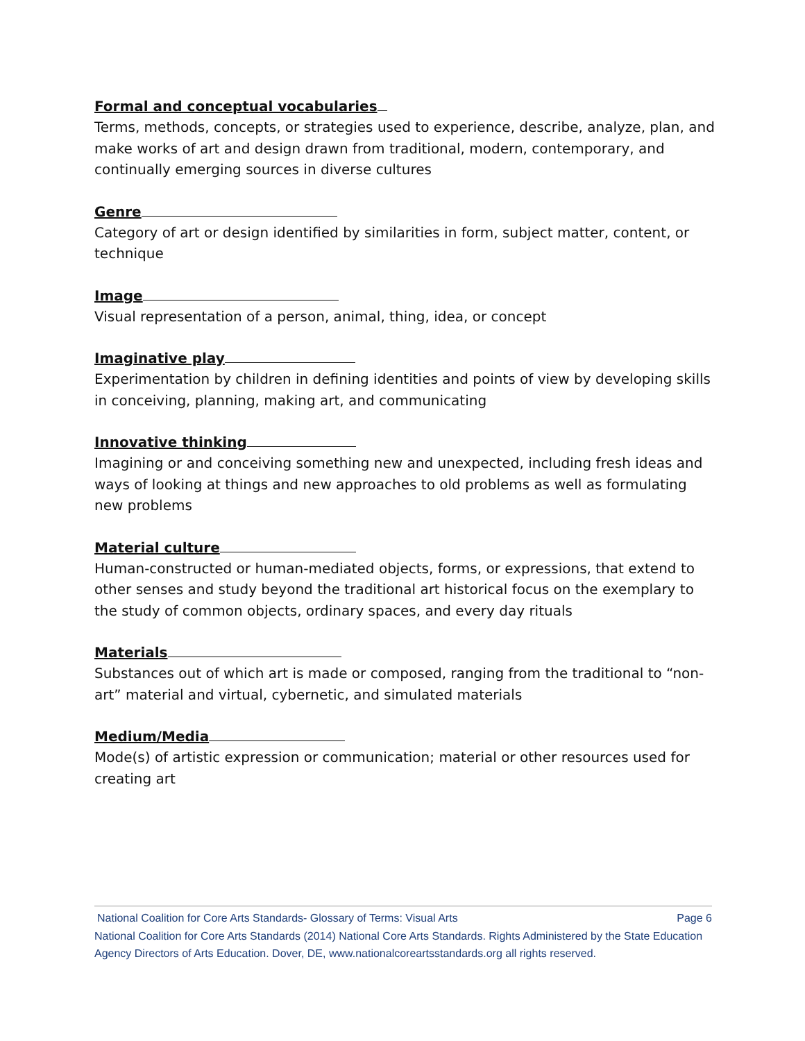Formal and conceptual vocabularies
Terms, methods, concepts, or strategies used to experience, describe, analyze, plan, and make works of art and design drawn from traditional, modern, contemporary, and continually emerging sources in diverse cultures
Genre
Category of art or design identified by similarities in form, subject matter, content, or technique
Image
Visual representation of a person, animal, thing, idea, or concept
Imaginative play
Experimentation by children in defining identities and points of view by developing skills in conceiving, planning, making art, and communicating
Innovative thinking
Imagining or and conceiving something new and unexpected, including fresh ideas and ways of looking at things and new approaches to old problems as well as formulating new problems
Material culture
Human-constructed or human-mediated objects, forms, or expressions, that extend to other senses and study beyond the traditional art historical focus on the exemplary to the study of common objects, ordinary spaces, and every day rituals
Materials
Substances out of which art is made or composed, ranging from the traditional to “non-art” material and virtual, cybernetic, and simulated materials
Medium/Media
Mode(s) of artistic expression or communication; material or other resources used for creating art
National Coalition for Core Arts Standards- Glossary of Terms: Visual Arts Page 6
National Coalition for Core Arts Standards (2014) National Core Arts Standards. Rights Administered by the State Education Agency Directors of Arts Education. Dover, DE, www.nationalcoreartsstandards.org all rights reserved.